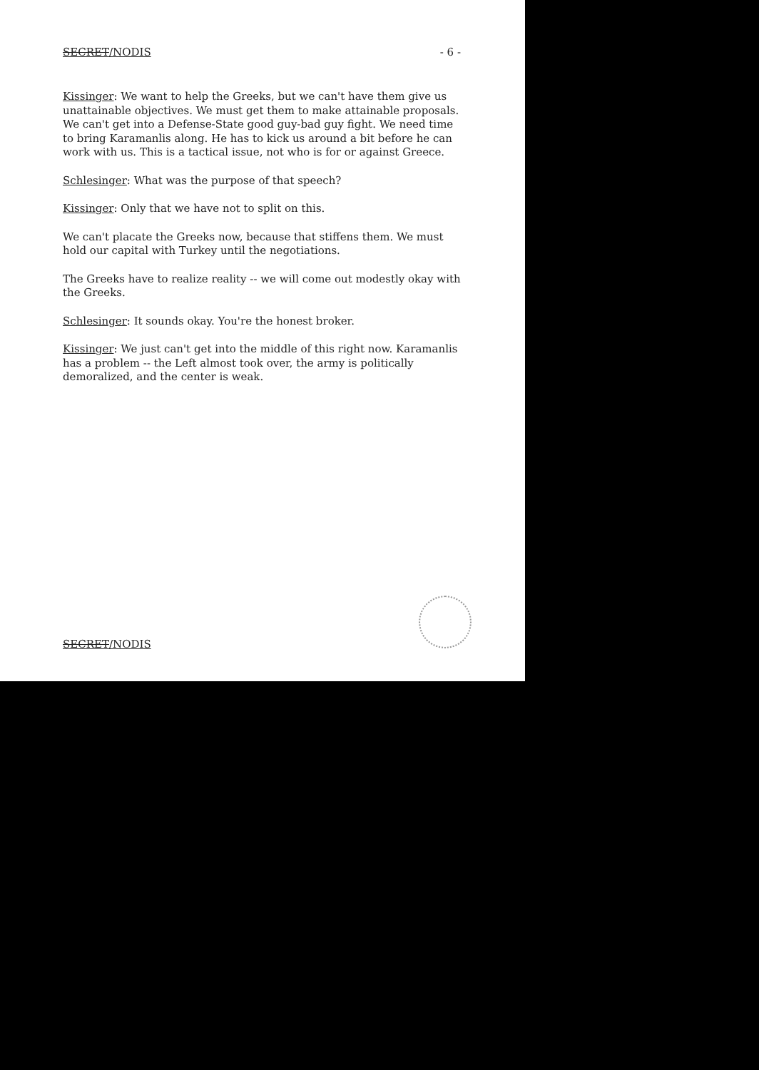SECRET/NODIS - 6 -
Kissinger: We want to help the Greeks, but we can't have them give us unattainable objectives. We must get them to make attainable proposals. We can't get into a Defense-State good guy-bad guy fight. We need time to bring Karamanlis along. He has to kick us around a bit before he can work with us. This is a tactical issue, not who is for or against Greece.
Schlesinger: What was the purpose of that speech?
Kissinger: Only that we have not to split on this.
We can't placate the Greeks now, because that stiffens them. We must hold our capital with Turkey until the negotiations.
The Greeks have to realize reality -- we will come out modestly okay with the Greeks.
Schlesinger: It sounds okay. You're the honest broker.
Kissinger: We just can't get into the middle of this right now. Karamanlis has a problem -- the Left almost took over, the army is politically demoralized, and the center is weak.
SECRET/NODIS